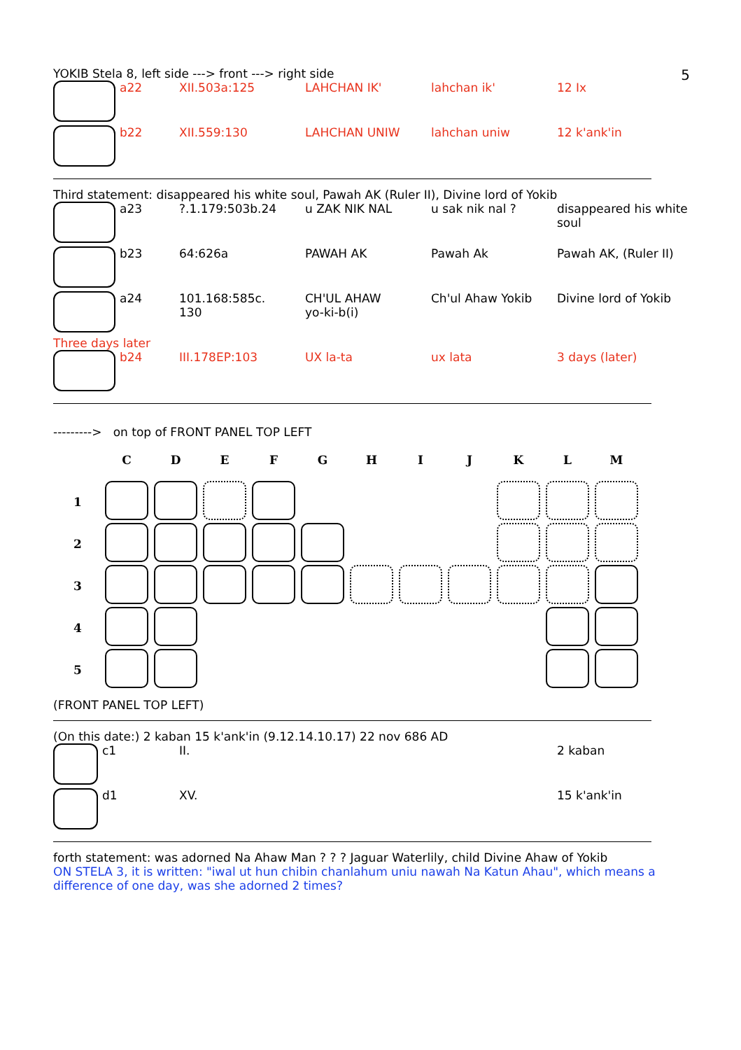5
YOKIB Stela 8, left side ---> front ---> right side
| a22 | XII.503a:125 | LAHCHAN IK' | lahchan ik' | 12 Ix |
| b22 | XII.559:130 | LAHCHAN UNIW | lahchan uniw | 12 k'ank'in |
Third statement: disappeared his white soul, Pawah AK (Ruler II), Divine lord of Yokib
| a23 | ?.1.179:503b.24 | u ZAK NIK NAL | u sak nik nal ? | disappeared his white soul |
| b23 | 64:626a | PAWAH AK | Pawah Ak | Pawah AK, (Ruler II) |
| a24 | 101.168:585c. 130 | CH'UL AHAW yo-ki-b(i) | Ch'ul Ahaw Yokib | Divine lord of Yokib |
Three days later
| b24 | III.178EP:103 | UX la-ta | ux lata | 3 days (later) |
---------> on top of FRONT PANEL TOP LEFT
| | C | D | E | F | G | H | I | J | K | L | M |
| --- | --- | --- | --- | --- | --- | --- | --- | --- | --- | --- | --- |
| 1 | | | | | | | | | | | |
| 2 | | | | | | | | | | | |
| 3 | | | | | | | | | | | |
| 4 | | | | | | | | | | | |
| 5 | | | | | | | | | | | |
(FRONT PANEL TOP LEFT)
(On this date:) 2 kaban 15 k'ank'in (9.12.14.10.17) 22 nov 686 AD
| c1 | II. | 2 kaban |
| d1 | XV. | 15 k'ank'in |
forth statement: was adorned Na Ahaw Man ? ? ? Jaguar Waterlily, child Divine Ahaw of Yokib
ON STELA 3, it is written: "iwal ut hun chibin chanlahum uniu nawah Na Katun Ahau", which means a difference of one day, was she adorned 2 times?